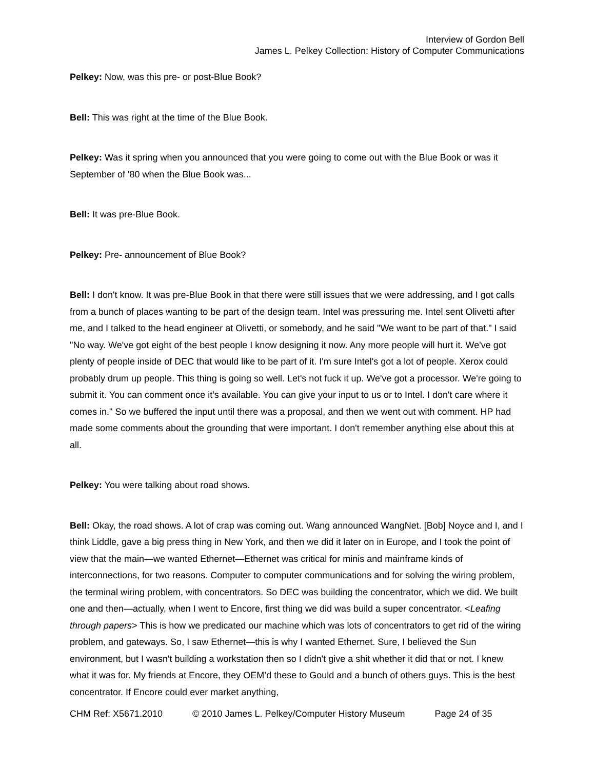Interview of Gordon Bell
James L. Pelkey Collection: History of Computer Communications
Pelkey: Now, was this pre- or post-Blue Book?
Bell: This was right at the time of the Blue Book.
Pelkey: Was it spring when you announced that you were going to come out with the Blue Book or was it September of '80 when the Blue Book was...
Bell: It was pre-Blue Book.
Pelkey: Pre- announcement of Blue Book?
Bell: I don't know. It was pre-Blue Book in that there were still issues that we were addressing, and I got calls from a bunch of places wanting to be part of the design team. Intel was pressuring me. Intel sent Olivetti after me, and I talked to the head engineer at Olivetti, or somebody, and he said "We want to be part of that." I said "No way. We've got eight of the best people I know designing it now. Any more people will hurt it. We've got plenty of people inside of DEC that would like to be part of it. I'm sure Intel's got a lot of people. Xerox could probably drum up people. This thing is going so well. Let's not fuck it up. We've got a processor. We're going to submit it. You can comment once it’s available. You can give your input to us or to Intel. I don't care where it comes in." So we buffered the input until there was a proposal, and then we went out with comment. HP had made some comments about the grounding that were important. I don't remember anything else about this at all.
Pelkey: You were talking about road shows.
Bell: Okay, the road shows. A lot of crap was coming out. Wang announced WangNet. [Bob] Noyce and I, and I think Liddle, gave a big press thing in New York, and then we did it later on in Europe, and I took the point of view that the main—we wanted Ethernet—Ethernet was critical for minis and mainframe kinds of interconnections, for two reasons. Computer to computer communications and for solving the wiring problem, the terminal wiring problem, with concentrators. So DEC was building the concentrator, which we did. We built one and then—actually, when I went to Encore, first thing we did was build a super concentrator. <Leafing through papers> This is how we predicated our machine which was lots of concentrators to get rid of the wiring problem, and gateways. So, I saw Ethernet—this is why I wanted Ethernet. Sure, I believed the Sun environment, but I wasn't building a workstation then so I didn't give a shit whether it did that or not. I knew what it was for. My friends at Encore, they OEM’d these to Gould and a bunch of others guys. This is the best concentrator. If Encore could ever market anything,
CHM Ref: X5671.2010 © 2010 James L. Pelkey/Computer History Museum Page 24 of 35